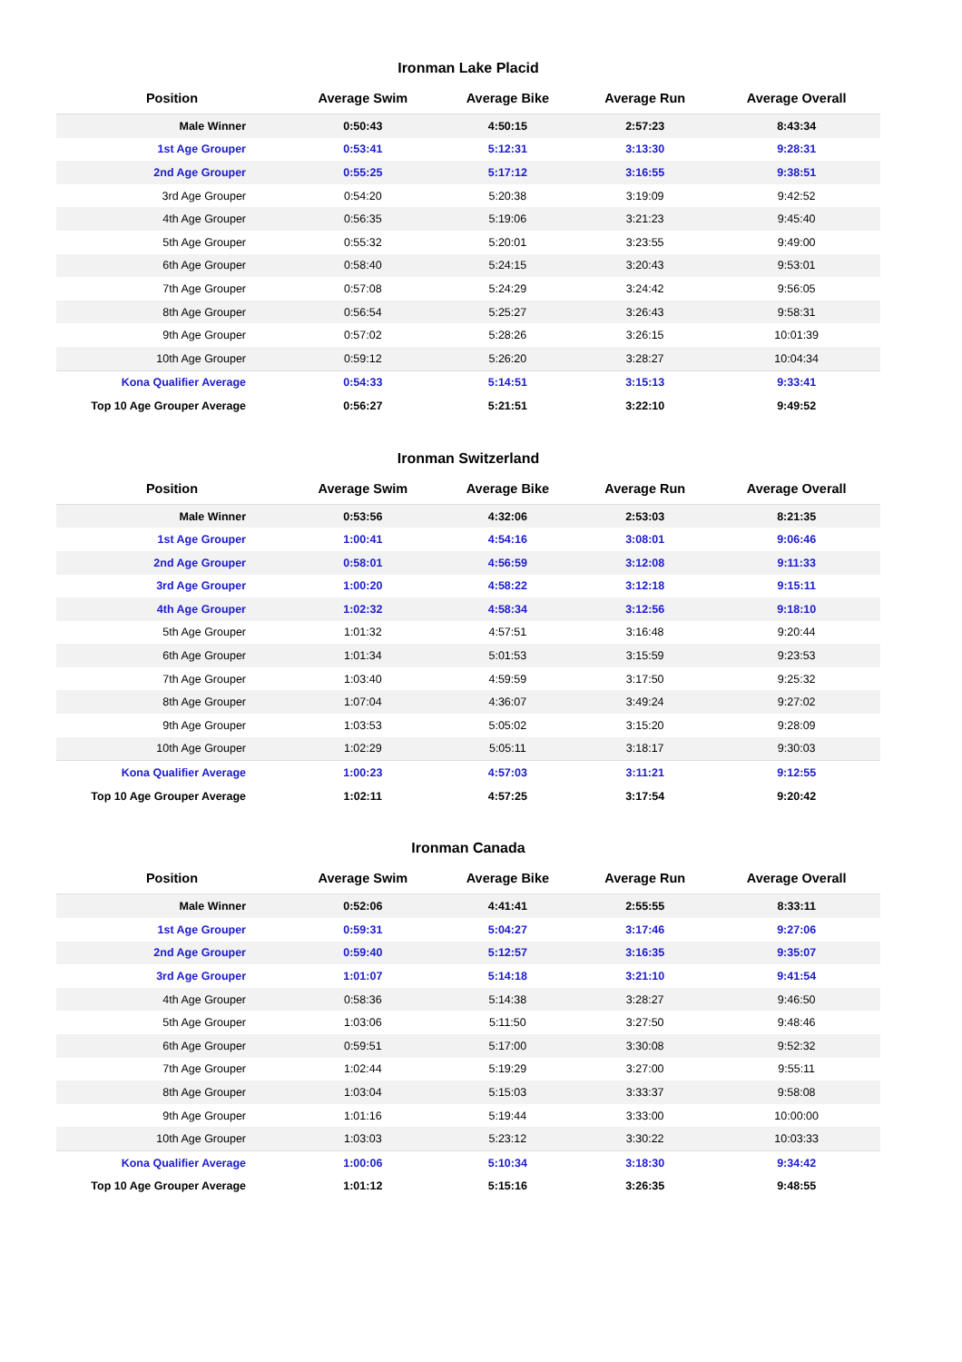Ironman Lake Placid
| Position | Average Swim | Average Bike | Average Run | Average Overall |
| --- | --- | --- | --- | --- |
| Male Winner | 0:50:43 | 4:50:15 | 2:57:23 | 8:43:34 |
| 1st Age Grouper | 0:53:41 | 5:12:31 | 3:13:30 | 9:28:31 |
| 2nd Age Grouper | 0:55:25 | 5:17:12 | 3:16:55 | 9:38:51 |
| 3rd Age Grouper | 0:54:20 | 5:20:38 | 3:19:09 | 9:42:52 |
| 4th Age Grouper | 0:56:35 | 5:19:06 | 3:21:23 | 9:45:40 |
| 5th Age Grouper | 0:55:32 | 5:20:01 | 3:23:55 | 9:49:00 |
| 6th Age Grouper | 0:58:40 | 5:24:15 | 3:20:43 | 9:53:01 |
| 7th Age Grouper | 0:57:08 | 5:24:29 | 3:24:42 | 9:56:05 |
| 8th Age Grouper | 0:56:54 | 5:25:27 | 3:26:43 | 9:58:31 |
| 9th Age Grouper | 0:57:02 | 5:28:26 | 3:26:15 | 10:01:39 |
| 10th Age Grouper | 0:59:12 | 5:26:20 | 3:28:27 | 10:04:34 |
| Kona Qualifier Average | 0:54:33 | 5:14:51 | 3:15:13 | 9:33:41 |
| Top 10 Age Grouper Average | 0:56:27 | 5:21:51 | 3:22:10 | 9:49:52 |
Ironman Switzerland
| Position | Average Swim | Average Bike | Average Run | Average Overall |
| --- | --- | --- | --- | --- |
| Male Winner | 0:53:56 | 4:32:06 | 2:53:03 | 8:21:35 |
| 1st Age Grouper | 1:00:41 | 4:54:16 | 3:08:01 | 9:06:46 |
| 2nd Age Grouper | 0:58:01 | 4:56:59 | 3:12:08 | 9:11:33 |
| 3rd Age Grouper | 1:00:20 | 4:58:22 | 3:12:18 | 9:15:11 |
| 4th Age Grouper | 1:02:32 | 4:58:34 | 3:12:56 | 9:18:10 |
| 5th Age Grouper | 1:01:32 | 4:57:51 | 3:16:48 | 9:20:44 |
| 6th Age Grouper | 1:01:34 | 5:01:53 | 3:15:59 | 9:23:53 |
| 7th Age Grouper | 1:03:40 | 4:59:59 | 3:17:50 | 9:25:32 |
| 8th Age Grouper | 1:07:04 | 4:36:07 | 3:49:24 | 9:27:02 |
| 9th Age Grouper | 1:03:53 | 5:05:02 | 3:15:20 | 9:28:09 |
| 10th Age Grouper | 1:02:29 | 5:05:11 | 3:18:17 | 9:30:03 |
| Kona Qualifier Average | 1:00:23 | 4:57:03 | 3:11:21 | 9:12:55 |
| Top 10 Age Grouper Average | 1:02:11 | 4:57:25 | 3:17:54 | 9:20:42 |
Ironman Canada
| Position | Average Swim | Average Bike | Average Run | Average Overall |
| --- | --- | --- | --- | --- |
| Male Winner | 0:52:06 | 4:41:41 | 2:55:55 | 8:33:11 |
| 1st Age Grouper | 0:59:31 | 5:04:27 | 3:17:46 | 9:27:06 |
| 2nd Age Grouper | 0:59:40 | 5:12:57 | 3:16:35 | 9:35:07 |
| 3rd Age Grouper | 1:01:07 | 5:14:18 | 3:21:10 | 9:41:54 |
| 4th Age Grouper | 0:58:36 | 5:14:38 | 3:28:27 | 9:46:50 |
| 5th Age Grouper | 1:03:06 | 5:11:50 | 3:27:50 | 9:48:46 |
| 6th Age Grouper | 0:59:51 | 5:17:00 | 3:30:08 | 9:52:32 |
| 7th Age Grouper | 1:02:44 | 5:19:29 | 3:27:00 | 9:55:11 |
| 8th Age Grouper | 1:03:04 | 5:15:03 | 3:33:37 | 9:58:08 |
| 9th Age Grouper | 1:01:16 | 5:19:44 | 3:33:00 | 10:00:00 |
| 10th Age Grouper | 1:03:03 | 5:23:12 | 3:30:22 | 10:03:33 |
| Kona Qualifier Average | 1:00:06 | 5:10:34 | 3:18:30 | 9:34:42 |
| Top 10 Age Grouper Average | 1:01:12 | 5:15:16 | 3:26:35 | 9:48:55 |